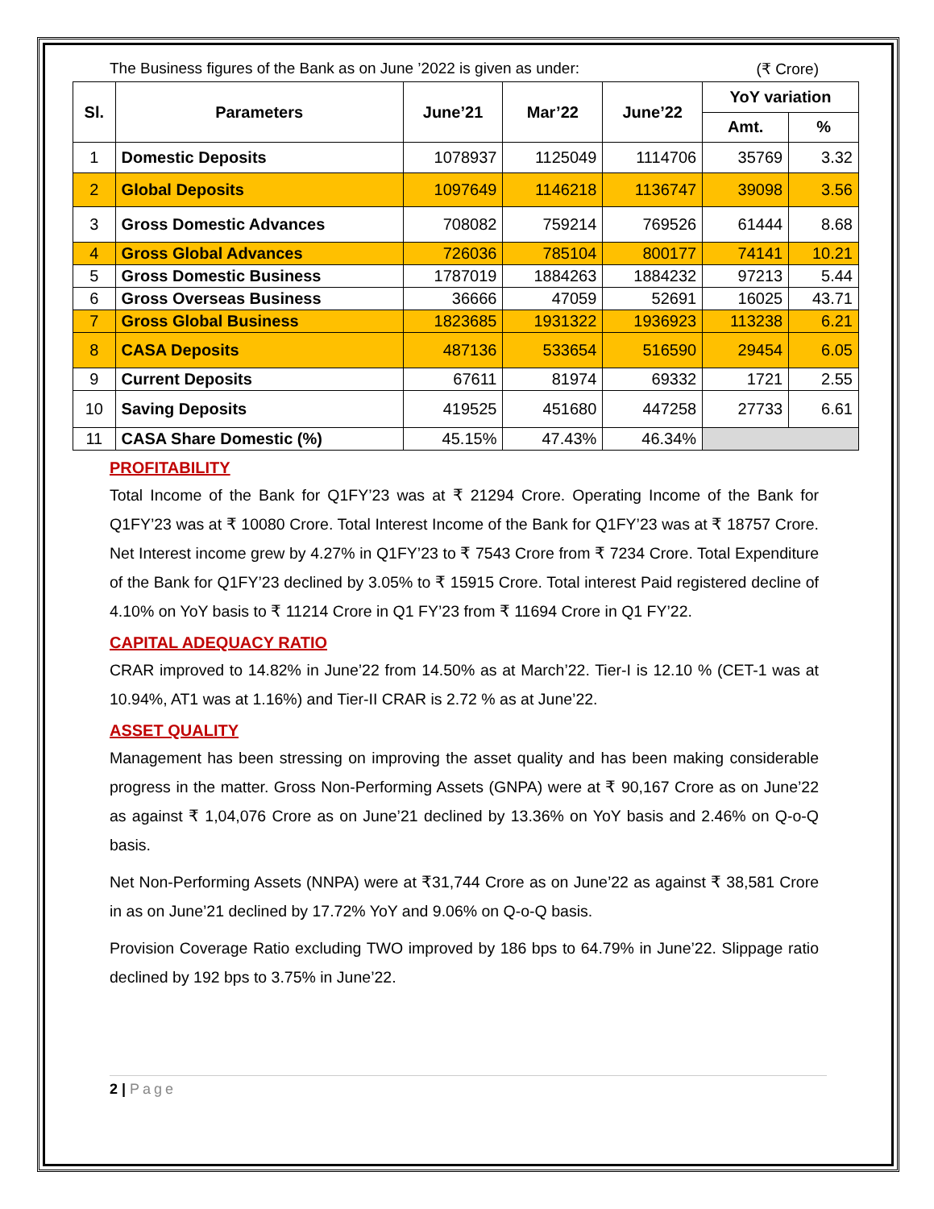The Business figures of the Bank as on June ’2022 is given as under: (₹ Crore)
| Sl. | Parameters | June’21 | Mar’22 | June’22 | YoY variation | |
| --- | --- | --- | --- | --- | --- | --- |
| | | | | | Amt. | % |
| 1 | Domestic Deposits | 1078937 | 1125049 | 1114706 | 35769 | 3.32 |
| 2 | Global Deposits | 1097649 | 1146218 | 1136747 | 39098 | 3.56 |
| 3 | Gross Domestic Advances | 708082 | 759214 | 769526 | 61444 | 8.68 |
| 4 | Gross Global Advances | 726036 | 785104 | 800177 | 74141 | 10.21 |
| 5 | Gross Domestic Business | 1787019 | 1884263 | 1884232 | 97213 | 5.44 |
| 6 | Gross Overseas Business | 36666 | 47059 | 52691 | 16025 | 43.71 |
| 7 | Gross Global Business | 1823685 | 1931322 | 1936923 | 113238 | 6.21 |
| 8 | CASA Deposits | 487136 | 533654 | 516590 | 29454 | 6.05 |
| 9 | Current Deposits | 67611 | 81974 | 69332 | 1721 | 2.55 |
| 10 | Saving Deposits | 419525 | 451680 | 447258 | 27733 | 6.61 |
| 11 | CASA Share Domestic (%) | 45.15% | 47.43% | 46.34% | | |
PROFITABILITY
Total Income of the Bank for Q1FY’23 was at ₹ 21294 Crore. Operating Income of the Bank for Q1FY’23 was at ₹ 10080 Crore. Total Interest Income of the Bank for Q1FY’23 was at ₹ 18757 Crore. Net Interest income grew by 4.27% in Q1FY’23 to ₹ 7543 Crore from ₹ 7234 Crore. Total Expenditure of the Bank for Q1FY’23 declined by 3.05% to ₹ 15915 Crore. Total interest Paid registered decline of 4.10% on YoY basis to ₹ 11214 Crore in Q1 FY’23 from ₹ 11694 Crore in Q1 FY’22.
CAPITAL ADEQUACY RATIO
CRAR improved to 14.82% in June’22 from 14.50% as at March’22. Tier-I is 12.10 % (CET-1 was at 10.94%, AT1 was at 1.16%) and Tier-II CRAR is 2.72 % as at June’22.
ASSET QUALITY
Management has been stressing on improving the asset quality and has been making considerable progress in the matter. Gross Non-Performing Assets (GNPA) were at ₹ 90,167 Crore as on June’22 as against ₹ 1,04,076 Crore as on June’21 declined by 13.36% on YoY basis and 2.46% on Q-o-Q basis.
Net Non-Performing Assets (NNPA) were at ₹31,744 Crore as on June’22 as against ₹ 38,581 Crore in as on June’21 declined by 17.72% YoY and 9.06% on Q-o-Q basis.
Provision Coverage Ratio excluding TWO improved by 186 bps to 64.79% in June’22. Slippage ratio declined by 192 bps to 3.75% in June’22.
2 | Page